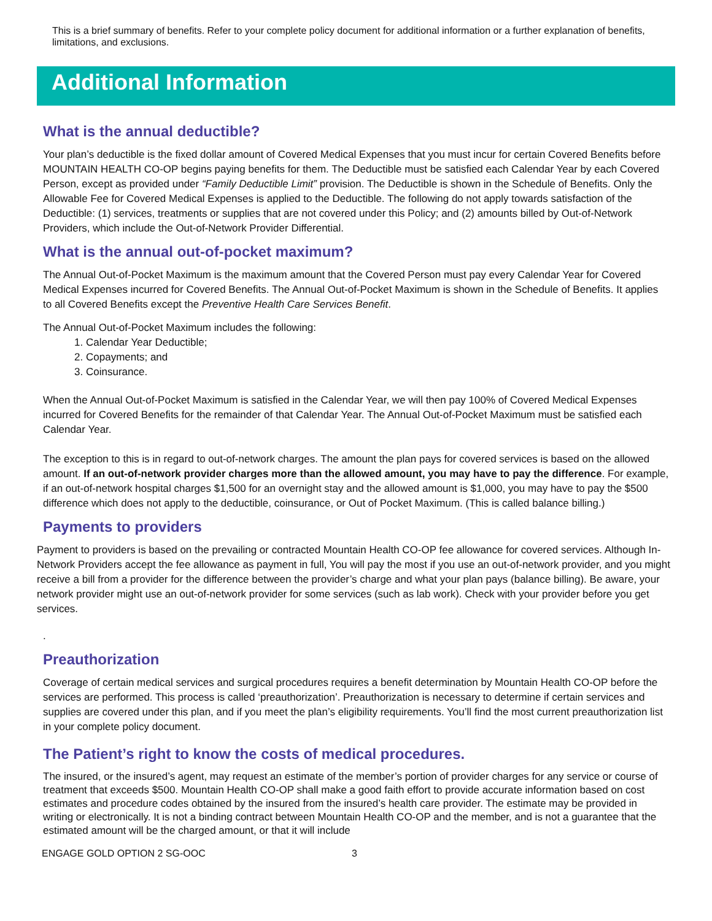This is a brief summary of benefits. Refer to your complete policy document for additional information or a further explanation of benefits, limitations, and exclusions.
Additional Information
What is the annual deductible?
Your plan’s deductible is the fixed dollar amount of Covered Medical Expenses that you must incur for certain Covered Benefits before MOUNTAIN HEALTH CO-OP begins paying benefits for them. The Deductible must be satisfied each Calendar Year by each Covered Person, except as provided under “Family Deductible Limit” provision. The Deductible is shown in the Schedule of Benefits. Only the Allowable Fee for Covered Medical Expenses is applied to the Deductible. The following do not apply towards satisfaction of the Deductible: (1) services, treatments or supplies that are not covered under this Policy; and (2) amounts billed by Out-of-Network Providers, which include the Out-of-Network Provider Differential.
What is the annual out-of-pocket maximum?
The Annual Out-of-Pocket Maximum is the maximum amount that the Covered Person must pay every Calendar Year for Covered Medical Expenses incurred for Covered Benefits. The Annual Out-of-Pocket Maximum is shown in the Schedule of Benefits. It applies to all Covered Benefits except the Preventive Health Care Services Benefit.
The Annual Out-of-Pocket Maximum includes the following:
1. Calendar Year Deductible;
2. Copayments; and
3. Coinsurance.
When the Annual Out-of-Pocket Maximum is satisfied in the Calendar Year, we will then pay 100% of Covered Medical Expenses incurred for Covered Benefits for the remainder of that Calendar Year. The Annual Out-of-Pocket Maximum must be satisfied each Calendar Year.
The exception to this is in regard to out-of-network charges. The amount the plan pays for covered services is based on the allowed amount. If an out-of-network provider charges more than the allowed amount, you may have to pay the difference. For example, if an out-of-network hospital charges $1,500 for an overnight stay and the allowed amount is $1,000, you may have to pay the $500 difference which does not apply to the deductible, coinsurance, or Out of Pocket Maximum. (This is called balance billing.)
Payments to providers
Payment to providers is based on the prevailing or contracted Mountain Health CO-OP fee allowance for covered services. Although In-Network Providers accept the fee allowance as payment in full, You will pay the most if you use an out-of-network provider, and you might receive a bill from a provider for the difference between the provider’s charge and what your plan pays (balance billing). Be aware, your network provider might use an out-of-network provider for some services (such as lab work). Check with your provider before you get services.
.
Preauthorization
Coverage of certain medical services and surgical procedures requires a benefit determination by Mountain Health CO-OP before the services are performed. This process is called ‘preauthorization’. Preauthorization is necessary to determine if certain services and supplies are covered under this plan, and if you meet the plan’s eligibility requirements. You’ll find the most current preauthorization list in your complete policy document.
The Patient’s right to know the costs of medical procedures.
The insured, or the insured’s agent, may request an estimate of the member’s portion of provider charges for any service or course of treatment that exceeds $500. Mountain Health CO-OP shall make a good faith effort to provide accurate information based on cost estimates and procedure codes obtained by the insured from the insured’s health care provider. The estimate may be provided in writing or electronically. It is not a binding contract between Mountain Health CO-OP and the member, and is not a guarantee that the estimated amount will be the charged amount, or that it will include
ENGAGE GOLD OPTION 2 SG-OOC 3